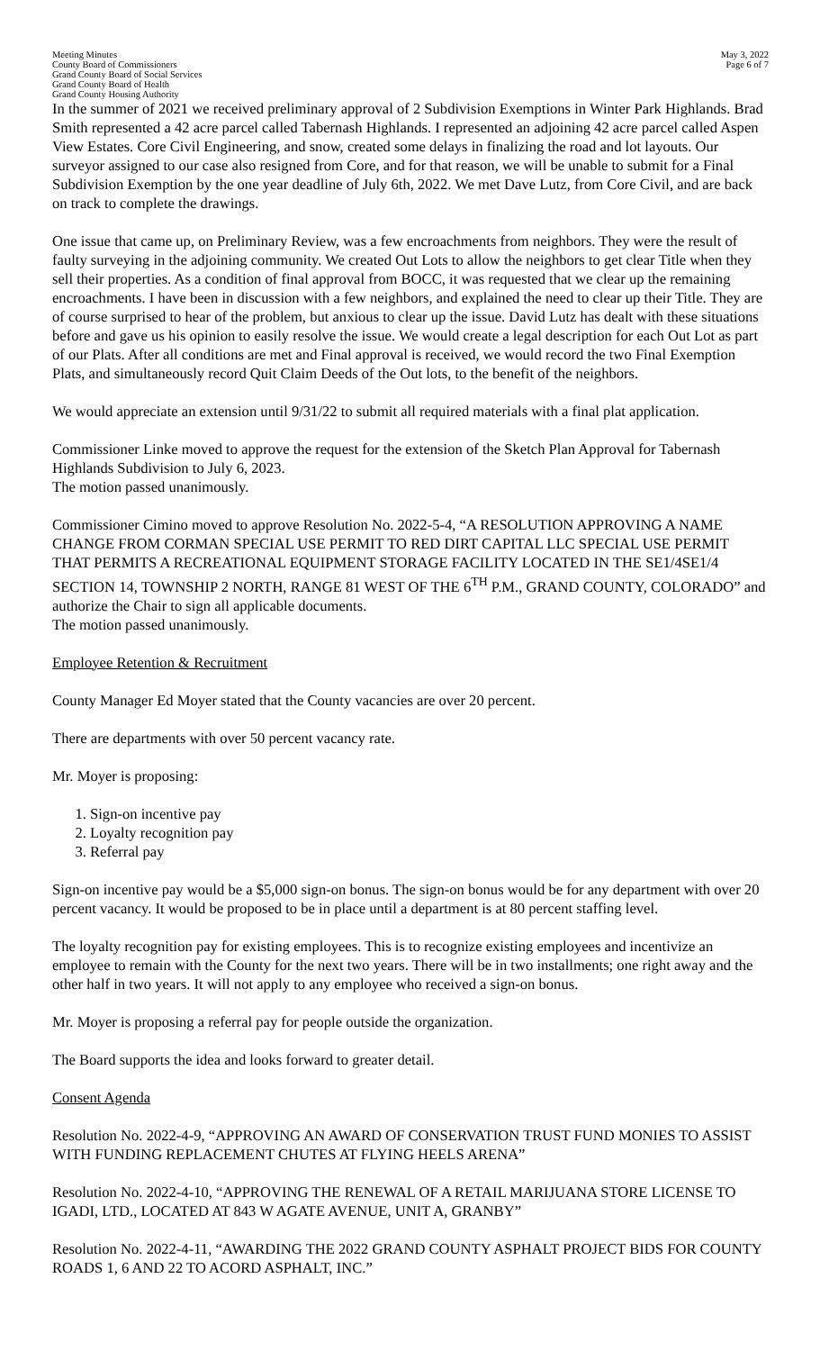Meeting Minutes
County Board of Commissioners
Grand County Board of Social Services
Grand County Board of Health
Grand County Housing Authority
May 3, 2022
Page 6 of 7
In the summer of 2021 we received preliminary approval of 2 Subdivision Exemptions in Winter Park Highlands. Brad Smith represented a 42 acre parcel called Tabernash Highlands. I represented an adjoining 42 acre parcel called Aspen View Estates. Core Civil Engineering, and snow, created some delays in finalizing the road and lot layouts. Our surveyor assigned to our case also resigned from Core, and for that reason, we will be unable to submit for a Final Subdivision Exemption by the one year deadline of July 6th, 2022. We met Dave Lutz, from Core Civil, and are back on track to complete the drawings.
One issue that came up, on Preliminary Review, was a few encroachments from neighbors. They were the result of faulty surveying in the adjoining community. We created Out Lots to allow the neighbors to get clear Title when they sell their properties. As a condition of final approval from BOCC, it was requested that we clear up the remaining encroachments. I have been in discussion with a few neighbors, and explained the need to clear up their Title. They are of course surprised to hear of the problem, but anxious to clear up the issue. David Lutz has dealt with these situations before and gave us his opinion to easily resolve the issue. We would create a legal description for each Out Lot as part of our Plats. After all conditions are met and Final approval is received, we would record the two Final Exemption Plats, and simultaneously record Quit Claim Deeds of the Out lots, to the benefit of the neighbors.
We would appreciate an extension until 9/31/22 to submit all required materials with a final plat application.
Commissioner Linke moved to approve the request for the extension of the Sketch Plan Approval for Tabernash Highlands Subdivision to July 6, 2023.
The motion passed unanimously.
Commissioner Cimino moved to approve Resolution No. 2022-5-4, “A RESOLUTION APPROVING A NAME CHANGE FROM CORMAN SPECIAL USE PERMIT TO RED DIRT CAPITAL LLC SPECIAL USE PERMIT THAT PERMITS A RECREATIONAL EQUIPMENT STORAGE FACILITY LOCATED IN THE SE1/4SE1/4 SECTION 14, TOWNSHIP 2 NORTH, RANGE 81 WEST OF THE 6<sup>TH</sup> P.M., GRAND COUNTY, COLORADO” and authorize the Chair to sign all applicable documents.
The motion passed unanimously.
Employee Retention & Recruitment
County Manager Ed Moyer stated that the County vacancies are over 20 percent.
There are departments with over 50 percent vacancy rate.
Mr. Moyer is proposing:
1. Sign-on incentive pay
2. Loyalty recognition pay
3. Referral pay
Sign-on incentive pay would be a $5,000 sign-on bonus. The sign-on bonus would be for any department with over 20 percent vacancy. It would be proposed to be in place until a department is at 80 percent staffing level.
The loyalty recognition pay for existing employees. This is to recognize existing employees and incentivize an employee to remain with the County for the next two years. There will be in two installments; one right away and the other half in two years. It will not apply to any employee who received a sign-on bonus.
Mr. Moyer is proposing a referral pay for people outside the organization.
The Board supports the idea and looks forward to greater detail.
Consent Agenda
Resolution No. 2022-4-9, “APPROVING AN AWARD OF CONSERVATION TRUST FUND MONIES TO ASSIST WITH FUNDING REPLACEMENT CHUTES AT FLYING HEELS ARENA”
Resolution No. 2022-4-10, “APPROVING THE RENEWAL OF A RETAIL MARIJUANA STORE LICENSE TO IGADI, LTD., LOCATED AT 843 W AGATE AVENUE, UNIT A, GRANBY”
Resolution No. 2022-4-11, “AWARDING THE 2022 GRAND COUNTY ASPHALT PROJECT BIDS FOR COUNTY ROADS 1, 6 AND 22 TO ACORD ASPHALT, INC.”